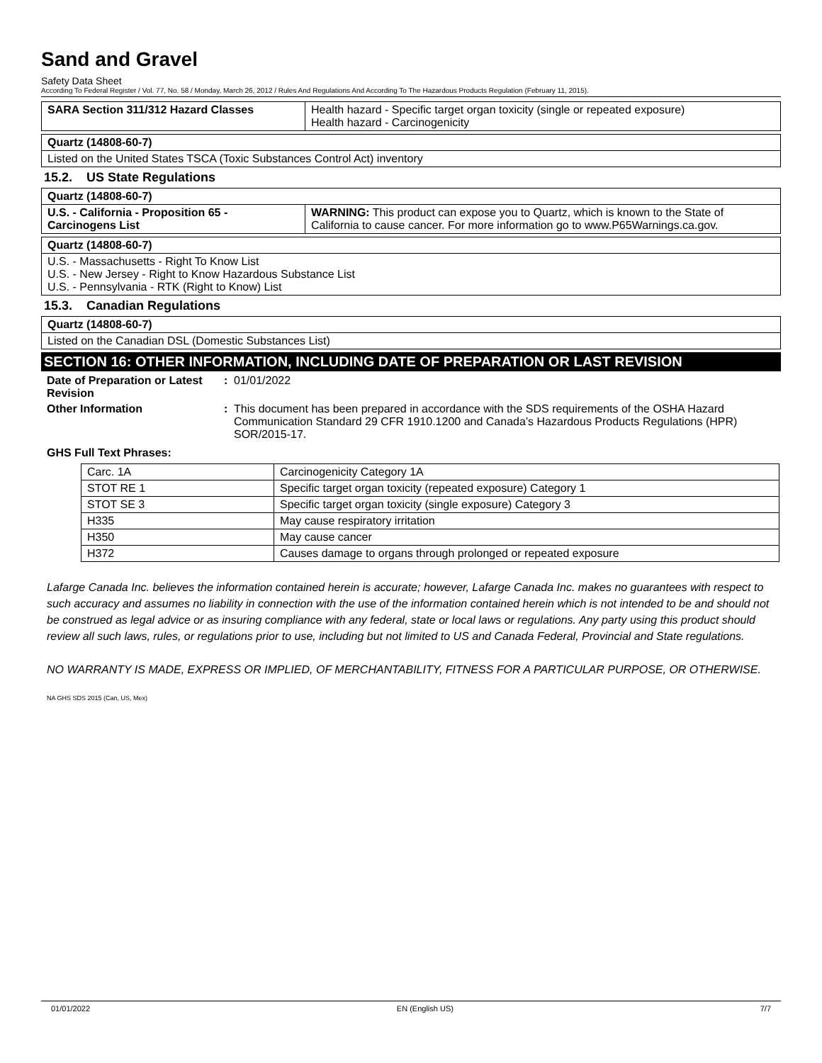Sand and Gravel
Safety Data Sheet
According To Federal Register / Vol. 77, No. 58 / Monday, March 26, 2012 / Rules And Regulations And According To The Hazardous Products Regulation (February 11, 2015).
| SARA Section 311/312 Hazard Classes | Health hazard - Specific target organ toxicity (single or repeated exposure) Health hazard - Carcinogenicity |
| Quartz (14808-60-7) |
| Listed on the United States TSCA (Toxic Substances Control Act) inventory |
15.2. US State Regulations
| Quartz (14808-60-7) | |
| U.S. - California - Proposition 65 - Carcinogens List | WARNING: This product can expose you to Quartz, which is known to the State of California to cause cancer. For more information go to www.P65Warnings.ca.gov. |
| Quartz (14808-60-7) |
| U.S. - Massachusetts - Right To Know List U.S. - New Jersey - Right to Know Hazardous Substance List U.S. - Pennsylvania - RTK (Right to Know) List |
15.3. Canadian Regulations
| Quartz (14808-60-7) |
| Listed on the Canadian DSL (Domestic Substances List) |
SECTION 16: OTHER INFORMATION, INCLUDING DATE OF PREPARATION OR LAST REVISION
Date of Preparation or Latest Revision
: 01/01/2022
Other Information : This document has been prepared in accordance with the SDS requirements of the OSHA Hazard Communication Standard 29 CFR 1910.1200 and Canada’s Hazardous Products Regulations (HPR) SOR/2015-17.
GHS Full Text Phrases:
| Carc. 1A | Carcinogenicity Category 1A |
| STOT RE 1 | Specific target organ toxicity (repeated exposure) Category 1 |
| STOT SE 3 | Specific target organ toxicity (single exposure) Category 3 |
| H335 | May cause respiratory irritation |
| H350 | May cause cancer |
| H372 | Causes damage to organs through prolonged or repeated exposure |
Lafarge Canada Inc. believes the information contained herein is accurate; however, Lafarge Canada Inc. makes no guarantees with respect to such accuracy and assumes no liability in connection with the use of the information contained herein which is not intended to be and should not be construed as legal advice or as insuring compliance with any federal, state or local laws or regulations. Any party using this product should review all such laws, rules, or regulations prior to use, including but not limited to US and Canada Federal, Provincial and State regulations.
NO WARRANTY IS MADE, EXPRESS OR IMPLIED, OF MERCHANTABILITY, FITNESS FOR A PARTICULAR PURPOSE, OR OTHERWISE.
NA GHS SDS 2015 (Can, US, Mex)
01/01/2022 EN (English US) 7/7